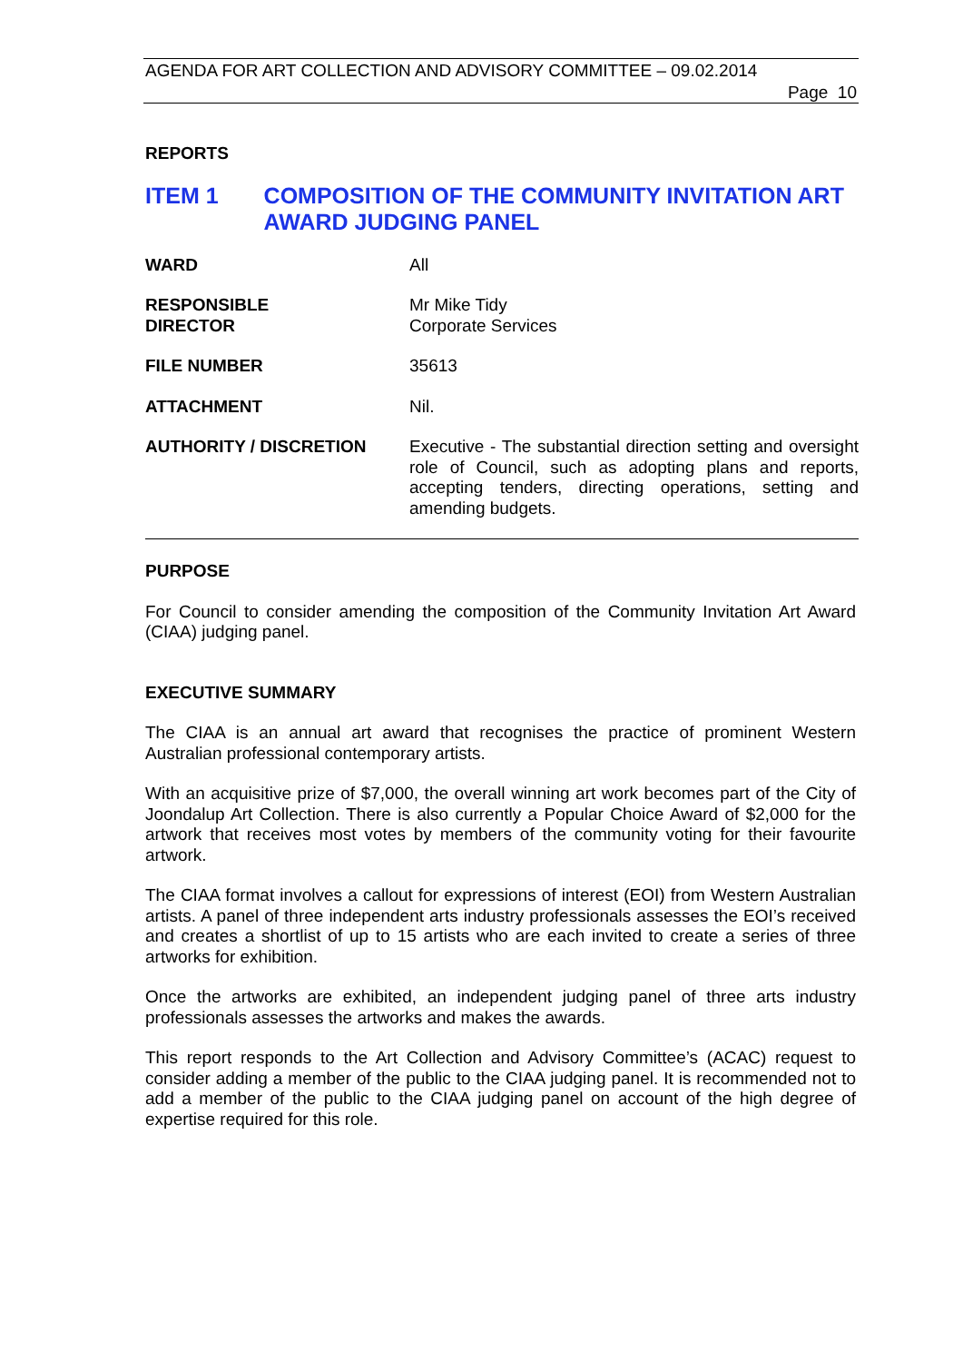AGENDA FOR ART COLLECTION AND ADVISORY COMMITTEE – 09.02.2014
Page 10
REPORTS
ITEM 1 COMPOSITION OF THE COMMUNITY INVITATION ART AWARD JUDGING PANEL
| WARD | All |
| RESPONSIBLE DIRECTOR | Mr Mike Tidy Corporate Services |
| FILE NUMBER | 35613 |
| ATTACHMENT | Nil. |
| AUTHORITY / DISCRETION | Executive - The substantial direction setting and oversight role of Council, such as adopting plans and reports, accepting tenders, directing operations, setting and amending budgets. |
PURPOSE
For Council to consider amending the composition of the Community Invitation Art Award (CIAA) judging panel.
EXECUTIVE SUMMARY
The CIAA is an annual art award that recognises the practice of prominent Western Australian professional contemporary artists.
With an acquisitive prize of $7,000, the overall winning art work becomes part of the City of Joondalup Art Collection. There is also currently a Popular Choice Award of $2,000 for the artwork that receives most votes by members of the community voting for their favourite artwork.
The CIAA format involves a callout for expressions of interest (EOI) from Western Australian artists. A panel of three independent arts industry professionals assesses the EOI’s received and creates a shortlist of up to 15 artists who are each invited to create a series of three artworks for exhibition.
Once the artworks are exhibited, an independent judging panel of three arts industry professionals assesses the artworks and makes the awards.
This report responds to the Art Collection and Advisory Committee’s (ACAC) request to consider adding a member of the public to the CIAA judging panel. It is recommended not to add a member of the public to the CIAA judging panel on account of the high degree of expertise required for this role.